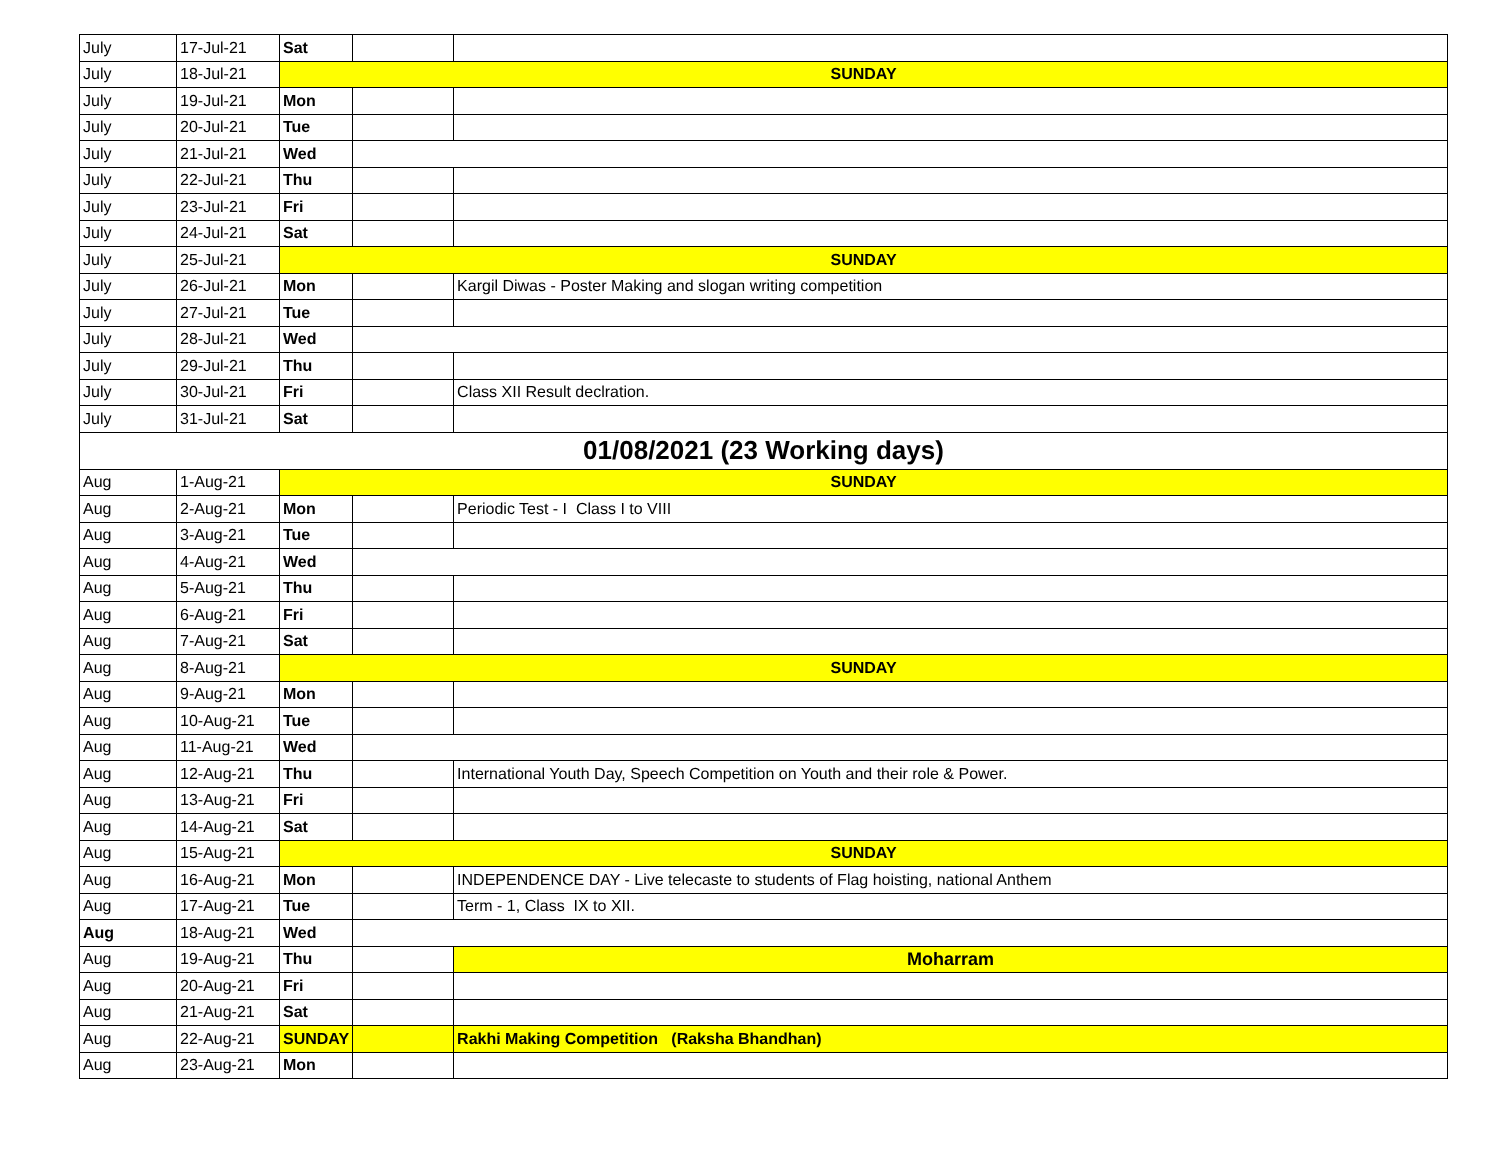| July | 17-Jul-21 | Sat | | |
| July | 18-Jul-21 | SUNDAY | | |
| July | 19-Jul-21 | Mon | | |
| July | 20-Jul-21 | Tue | | |
| July | 21-Jul-21 | Wed | | |
| July | 22-Jul-21 | Thu | | |
| July | 23-Jul-21 | Fri | | |
| July | 24-Jul-21 | Sat | | |
| July | 25-Jul-21 | SUNDAY | | |
| July | 26-Jul-21 | Mon | | Kargil Diwas - Poster Making and slogan writing competition |
| July | 27-Jul-21 | Tue | | |
| July | 28-Jul-21 | Wed | | |
| July | 29-Jul-21 | Thu | | |
| July | 30-Jul-21 | Fri | | Class XII Result declration. |
| July | 31-Jul-21 | Sat | | |
| 01/08/2021 (23 Working days) | | | | |
| Aug | 1-Aug-21 | SUNDAY | | |
| Aug | 2-Aug-21 | Mon | | Periodic Test - I Class I to VIII |
| Aug | 3-Aug-21 | Tue | | |
| Aug | 4-Aug-21 | Wed | | |
| Aug | 5-Aug-21 | Thu | | |
| Aug | 6-Aug-21 | Fri | | |
| Aug | 7-Aug-21 | Sat | | |
| Aug | 8-Aug-21 | SUNDAY | | |
| Aug | 9-Aug-21 | Mon | | |
| Aug | 10-Aug-21 | Tue | | |
| Aug | 11-Aug-21 | Wed | | |
| Aug | 12-Aug-21 | Thu | | International Youth Day, Speech Competition on Youth and their role & Power. |
| Aug | 13-Aug-21 | Fri | | |
| Aug | 14-Aug-21 | Sat | | |
| Aug | 15-Aug-21 | SUNDAY | | |
| Aug | 16-Aug-21 | Mon | | INDEPENDENCE DAY - Live telecaste to students of Flag hoisting, national Anthem |
| Aug | 17-Aug-21 | Tue | | Term - 1, Class IX to XII. |
| Aug | 18-Aug-21 | Wed | | |
| Aug | 19-Aug-21 | Thu | | Moharram |
| Aug | 20-Aug-21 | Fri | | |
| Aug | 21-Aug-21 | Sat | | |
| Aug | 22-Aug-21 | SUNDAY | | Rakhi Making Competition (Raksha Bhandhan) |
| Aug | 23-Aug-21 | Mon | | |